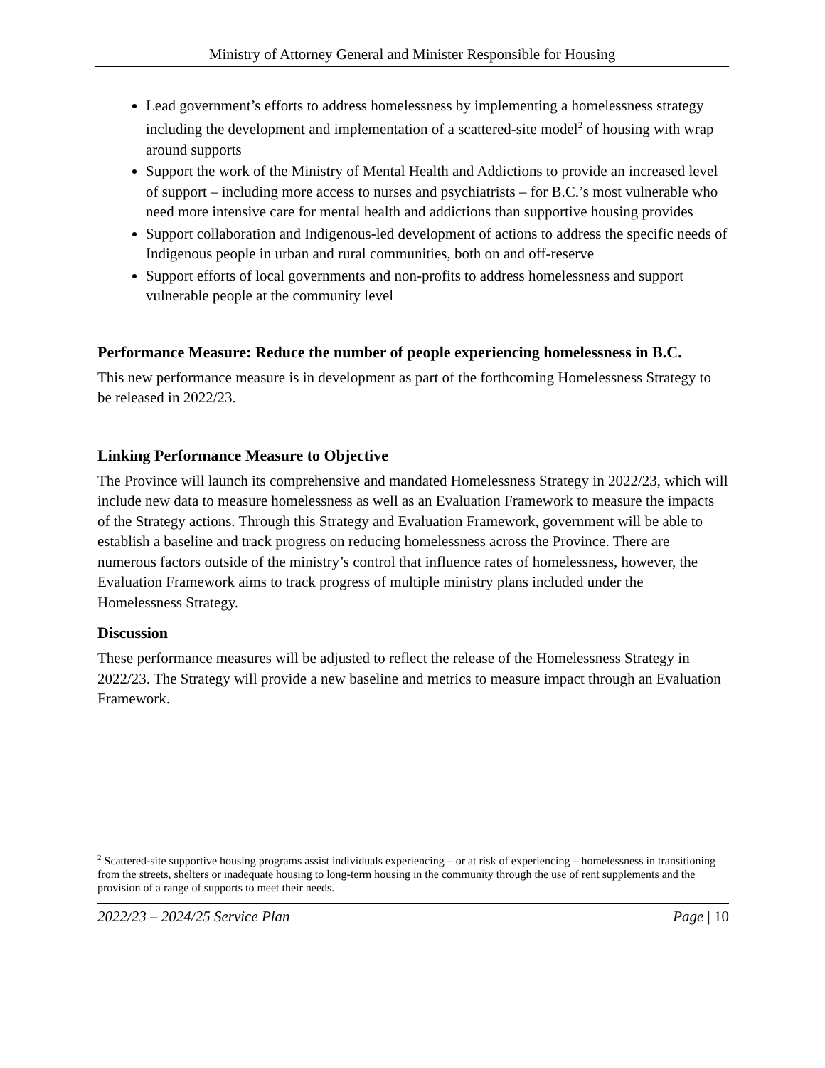Ministry of Attorney General and Minister Responsible for Housing
Lead government’s efforts to address homelessness by implementing a homelessness strategy including the development and implementation of a scattered-site model<sup>2</sup> of housing with wrap around supports
Support the work of the Ministry of Mental Health and Addictions to provide an increased level of support – including more access to nurses and psychiatrists – for B.C.’s most vulnerable who need more intensive care for mental health and addictions than supportive housing provides
Support collaboration and Indigenous-led development of actions to address the specific needs of Indigenous people in urban and rural communities, both on and off-reserve
Support efforts of local governments and non-profits to address homelessness and support vulnerable people at the community level
Performance Measure: Reduce the number of people experiencing homelessness in B.C.
This new performance measure is in development as part of the forthcoming Homelessness Strategy to be released in 2022/23.
Linking Performance Measure to Objective
The Province will launch its comprehensive and mandated Homelessness Strategy in 2022/23, which will include new data to measure homelessness as well as an Evaluation Framework to measure the impacts of the Strategy actions. Through this Strategy and Evaluation Framework, government will be able to establish a baseline and track progress on reducing homelessness across the Province. There are numerous factors outside of the ministry’s control that influence rates of homelessness, however, the Evaluation Framework aims to track progress of multiple ministry plans included under the Homelessness Strategy.
Discussion
These performance measures will be adjusted to reflect the release of the Homelessness Strategy in 2022/23. The Strategy will provide a new baseline and metrics to measure impact through an Evaluation Framework.
<sup>2</sup> Scattered-site supportive housing programs assist individuals experiencing – or at risk of experiencing – homelessness in transitioning from the streets, shelters or inadequate housing to long-term housing in the community through the use of rent supplements and the provision of a range of supports to meet their needs.
2022/23 – 2024/25 Service Plan Page | 10